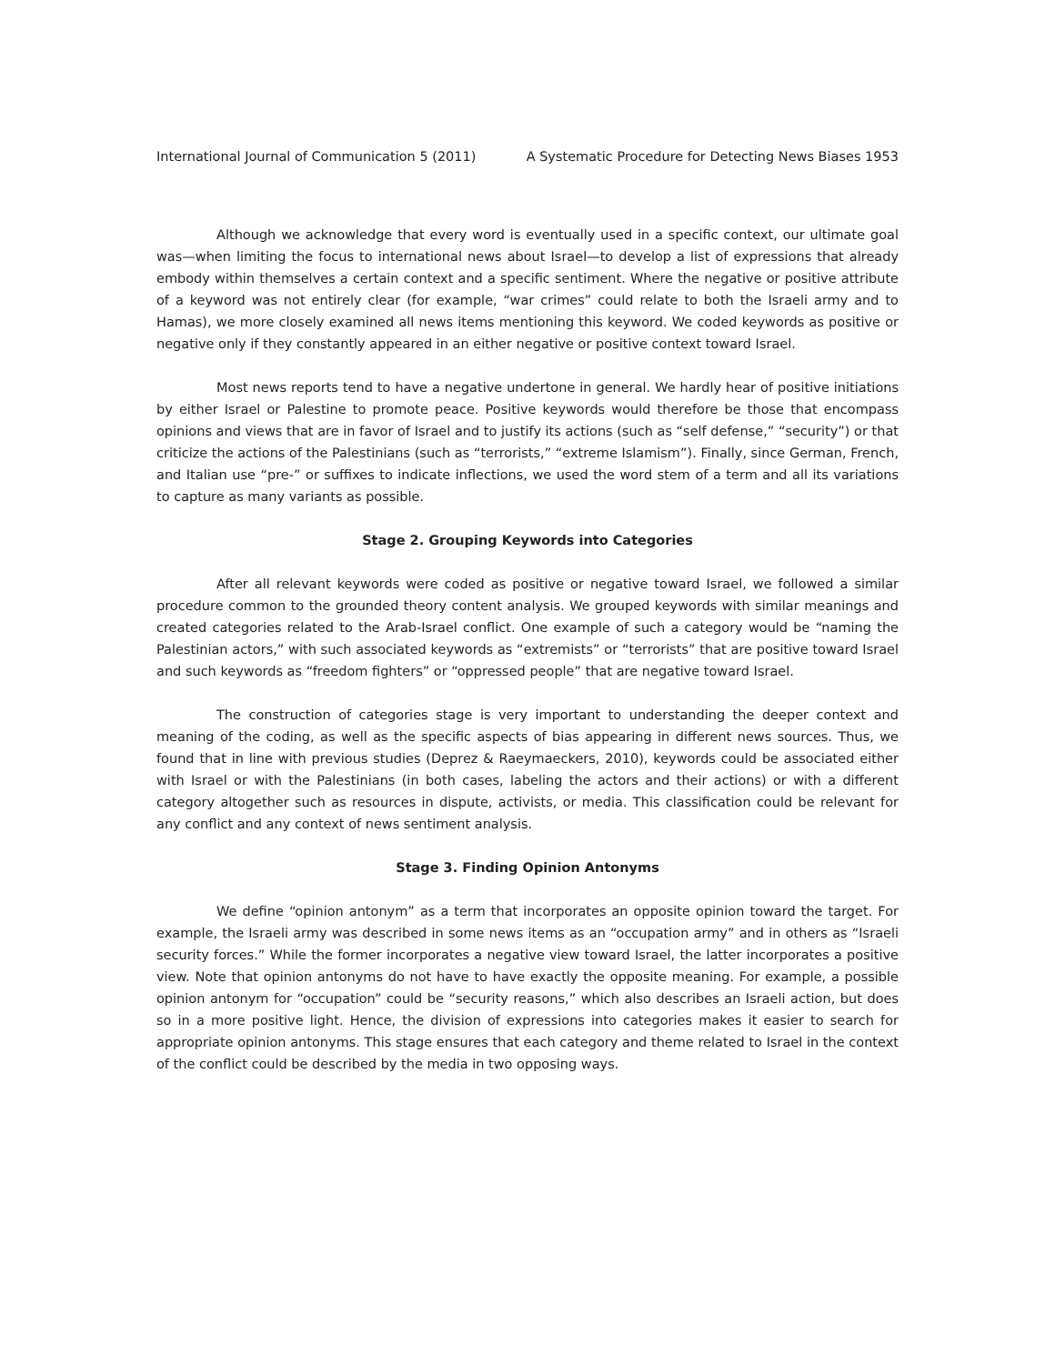International Journal of Communication 5 (2011) A Systematic Procedure for Detecting News Biases 1953
Although we acknowledge that every word is eventually used in a specific context, our ultimate goal was—when limiting the focus to international news about Israel—to develop a list of expressions that already embody within themselves a certain context and a specific sentiment. Where the negative or positive attribute of a keyword was not entirely clear (for example, “war crimes” could relate to both the Israeli army and to Hamas), we more closely examined all news items mentioning this keyword. We coded keywords as positive or negative only if they constantly appeared in an either negative or positive context toward Israel.
Most news reports tend to have a negative undertone in general. We hardly hear of positive initiations by either Israel or Palestine to promote peace. Positive keywords would therefore be those that encompass opinions and views that are in favor of Israel and to justify its actions (such as “self defense,” “security”) or that criticize the actions of the Palestinians (such as “terrorists,” “extreme Islamism”). Finally, since German, French, and Italian use “pre-” or suffixes to indicate inflections, we used the word stem of a term and all its variations to capture as many variants as possible.
Stage 2. Grouping Keywords into Categories
After all relevant keywords were coded as positive or negative toward Israel, we followed a similar procedure common to the grounded theory content analysis. We grouped keywords with similar meanings and created categories related to the Arab-Israel conflict. One example of such a category would be “naming the Palestinian actors,” with such associated keywords as “extremists” or “terrorists” that are positive toward Israel and such keywords as “freedom fighters” or “oppressed people” that are negative toward Israel.
The construction of categories stage is very important to understanding the deeper context and meaning of the coding, as well as the specific aspects of bias appearing in different news sources. Thus, we found that in line with previous studies (Deprez & Raeymaeckers, 2010), keywords could be associated either with Israel or with the Palestinians (in both cases, labeling the actors and their actions) or with a different category altogether such as resources in dispute, activists, or media. This classification could be relevant for any conflict and any context of news sentiment analysis.
Stage 3. Finding Opinion Antonyms
We define “opinion antonym” as a term that incorporates an opposite opinion toward the target. For example, the Israeli army was described in some news items as an “occupation army” and in others as “Israeli security forces.” While the former incorporates a negative view toward Israel, the latter incorporates a positive view. Note that opinion antonyms do not have to have exactly the opposite meaning. For example, a possible opinion antonym for “occupation” could be “security reasons,” which also describes an Israeli action, but does so in a more positive light. Hence, the division of expressions into categories makes it easier to search for appropriate opinion antonyms. This stage ensures that each category and theme related to Israel in the context of the conflict could be described by the media in two opposing ways.